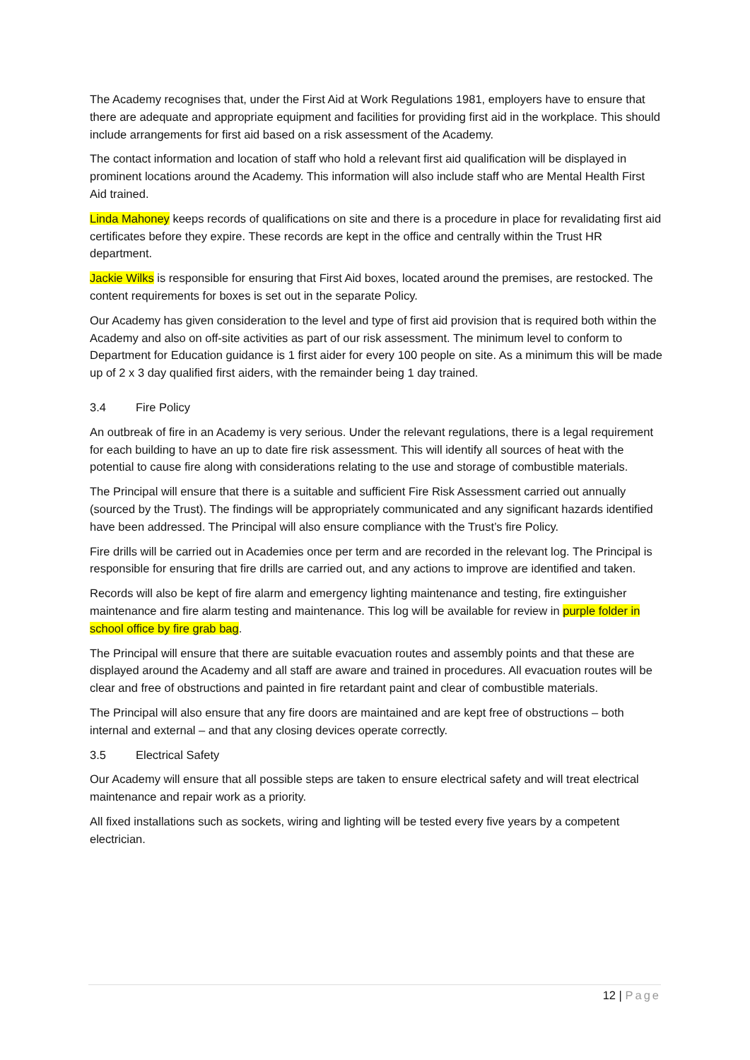The Academy recognises that, under the First Aid at Work Regulations 1981, employers have to ensure that there are adequate and appropriate equipment and facilities for providing first aid in the workplace. This should include arrangements for first aid based on a risk assessment of the Academy.
The contact information and location of staff who hold a relevant first aid qualification will be displayed in prominent locations around the Academy. This information will also include staff who are Mental Health First Aid trained.
Linda Mahoney keeps records of qualifications on site and there is a procedure in place for revalidating first aid certificates before they expire. These records are kept in the office and centrally within the Trust HR department.
Jackie Wilks is responsible for ensuring that First Aid boxes, located around the premises, are restocked. The content requirements for boxes is set out in the separate Policy.
Our Academy has given consideration to the level and type of first aid provision that is required both within the Academy and also on off-site activities as part of our risk assessment. The minimum level to conform to Department for Education guidance is 1 first aider for every 100 people on site. As a minimum this will be made up of 2 x 3 day qualified first aiders, with the remainder being 1 day trained.
3.4 Fire Policy
An outbreak of fire in an Academy is very serious. Under the relevant regulations, there is a legal requirement for each building to have an up to date fire risk assessment. This will identify all sources of heat with the potential to cause fire along with considerations relating to the use and storage of combustible materials.
The Principal will ensure that there is a suitable and sufficient Fire Risk Assessment carried out annually (sourced by the Trust). The findings will be appropriately communicated and any significant hazards identified have been addressed. The Principal will also ensure compliance with the Trust’s fire Policy.
Fire drills will be carried out in Academies once per term and are recorded in the relevant log. The Principal is responsible for ensuring that fire drills are carried out, and any actions to improve are identified and taken.
Records will also be kept of fire alarm and emergency lighting maintenance and testing, fire extinguisher maintenance and fire alarm testing and maintenance. This log will be available for review in purple folder in school office by fire grab bag.
The Principal will ensure that there are suitable evacuation routes and assembly points and that these are displayed around the Academy and all staff are aware and trained in procedures. All evacuation routes will be clear and free of obstructions and painted in fire retardant paint and clear of combustible materials.
The Principal will also ensure that any fire doors are maintained and are kept free of obstructions – both internal and external – and that any closing devices operate correctly.
3.5 Electrical Safety
Our Academy will ensure that all possible steps are taken to ensure electrical safety and will treat electrical maintenance and repair work as a priority.
All fixed installations such as sockets, wiring and lighting will be tested every five years by a competent electrician.
12 | Page